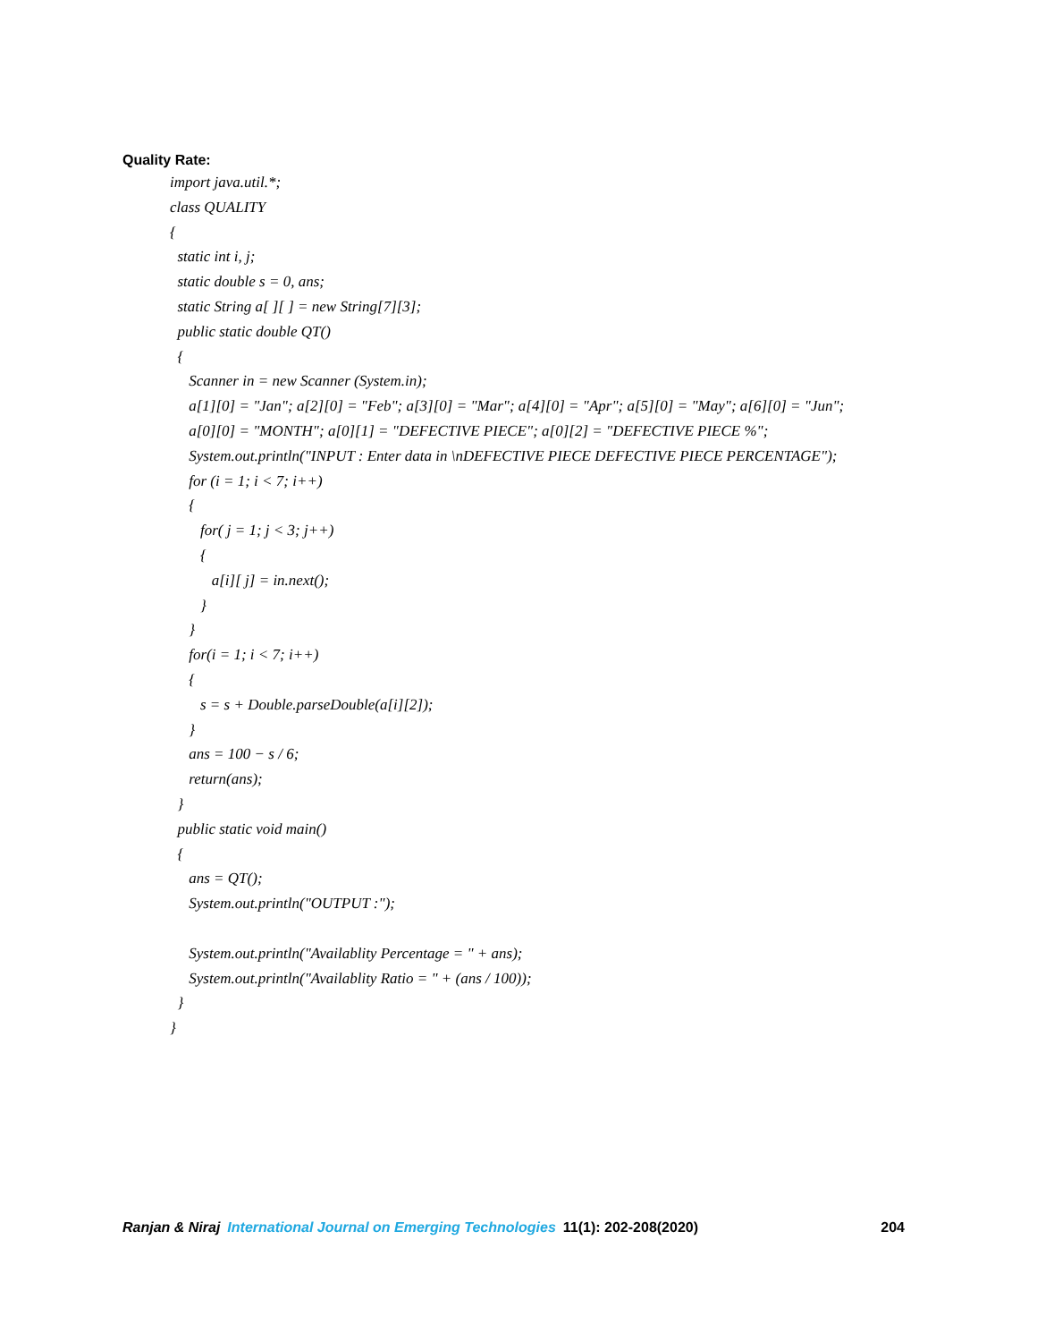Quality Rate:
import java.util.*;
class QUALITY
{
static int i, j;
static double s = 0, ans;
static String a[ ][ ] = new String[7][3];
public static double QT()
{
Scanner in = new Scanner (System.in);
a[1][0] = "Jan"; a[2][0] = "Feb"; a[3][0] = "Mar"; a[4][0] = "Apr"; a[5][0] = "May"; a[6][0] = "Jun";
a[0][0] = "MONTH"; a[0][1] = "DEFECTIVE PIECE"; a[0][2] = "DEFECTIVE PIECE %";
System.out.println("INPUT : Enter data in \nDEFECTIVE PIECE DEFECTIVE PIECE PERCENTAGE");
for (i = 1; i < 7; i++)
{
for( j = 1; j < 3; j++)
{
a[i][ j] = in.next();
}
}
for(i = 1; i < 7; i++)
{
s = s + Double.parseDouble(a[i][2]);
}
ans = 100 − s / 6;
return(ans);
}
public static void main()
{
ans = QT();
System.out.println("OUTPUT :");
System.out.println("Availablity Percentage = " + ans);
System.out.println("Availablity Ratio = " + (ans / 100));
}
}
Ranjan & Niraj International Journal on Emerging Technologies 11(1): 202-208(2020) 204